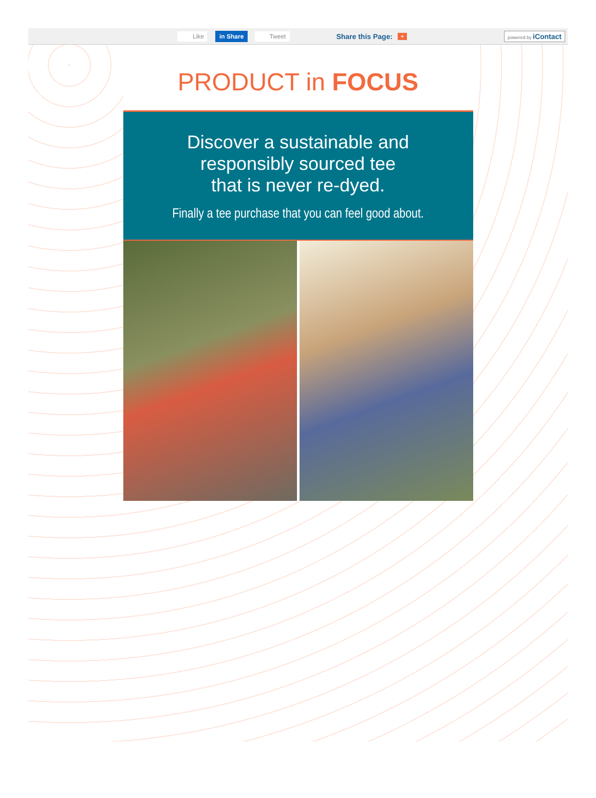Like in Share Tweet Share this Page: + powered by iContact
PRODUCT in FOCUS
Discover a sustainable and
responsibly sourced tee
that is never re-dyed.
Finally a tee purchase that you can feel good about.